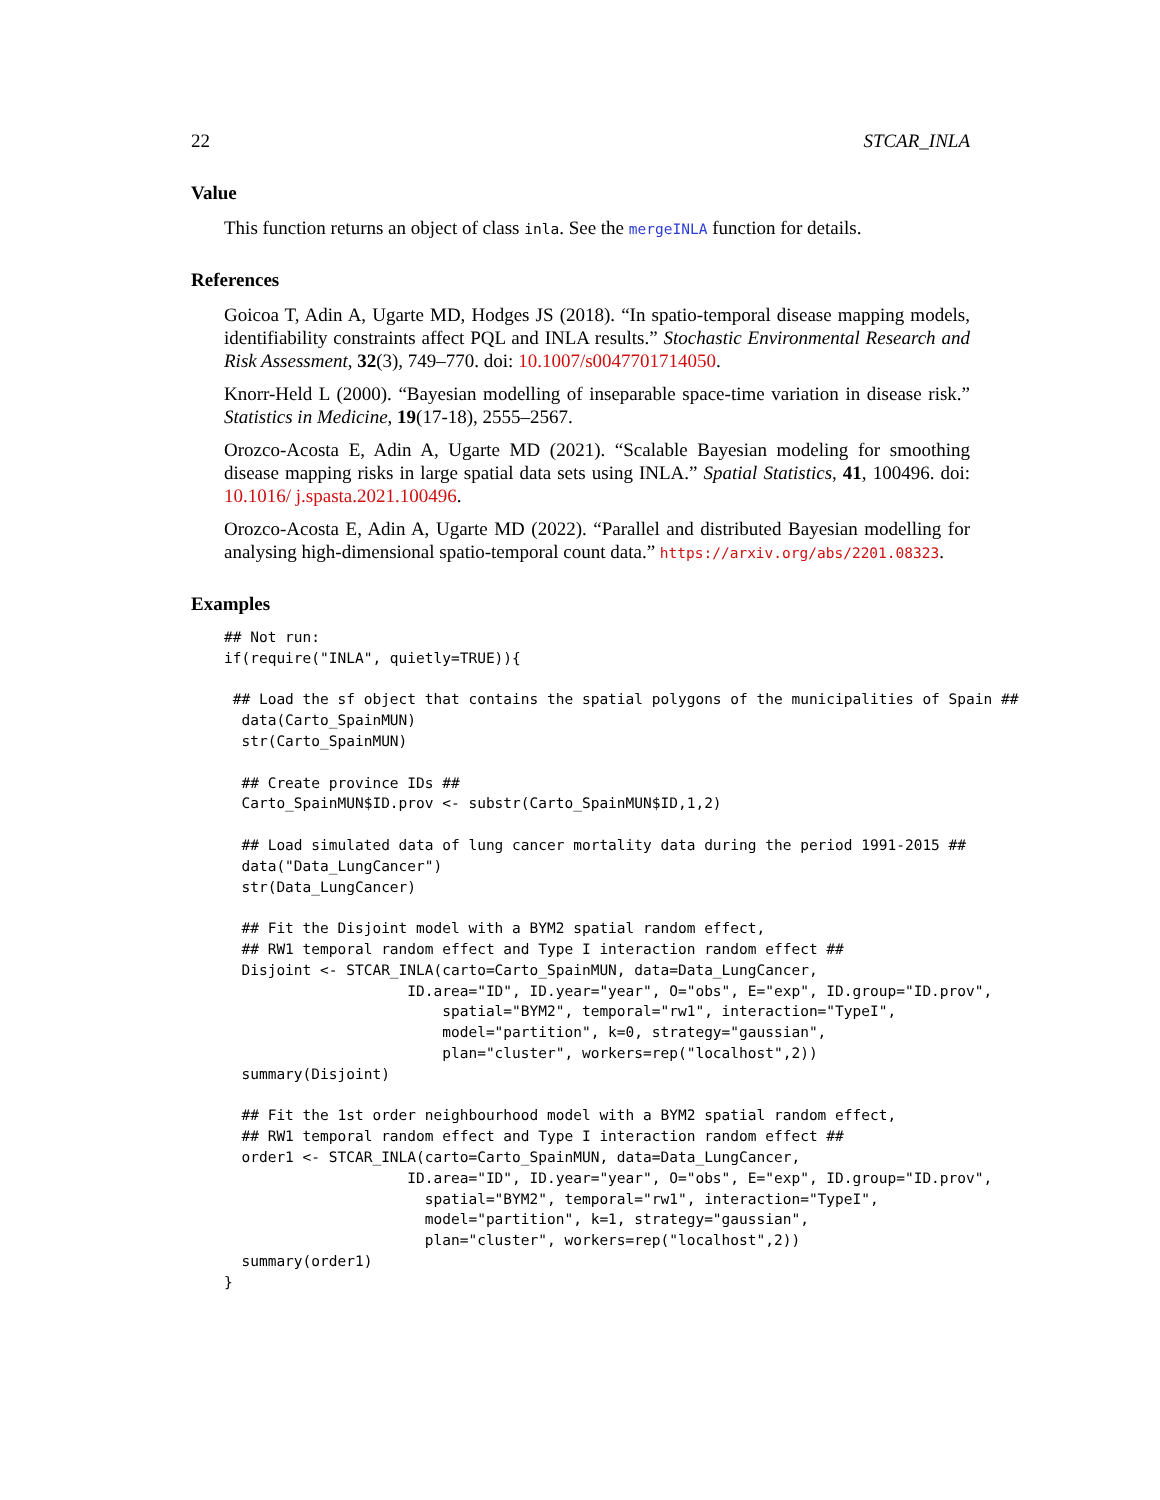22 STCAR_INLA
Value
This function returns an object of class inla. See the mergeINLA function for details.
References
Goicoa T, Adin A, Ugarte MD, Hodges JS (2018). “In spatio-temporal disease mapping models, identifiability constraints affect PQL and INLA results.” Stochastic Environmental Research and Risk Assessment, 32(3), 749–770. doi: 10.1007/s0047701714050.
Knorr-Held L (2000). “Bayesian modelling of inseparable space-time variation in disease risk.” Statistics in Medicine, 19(17-18), 2555–2567.
Orozco-Acosta E, Adin A, Ugarte MD (2021). “Scalable Bayesian modeling for smoothing disease mapping risks in large spatial data sets using INLA.” Spatial Statistics, 41, 100496. doi: 10.1016/ j.spasta.2021.100496.
Orozco-Acosta E, Adin A, Ugarte MD (2022). “Parallel and distributed Bayesian modelling for analysing high-dimensional spatio-temporal count data.” https://arxiv.org/abs/2201.08323.
Examples
## Not run:
if(require("INLA", quietly=TRUE)){

 ## Load the sf object that contains the spatial polygons of the municipalities of Spain ##
  data(Carto_SpainMUN)
  str(Carto_SpainMUN)

  ## Create province IDs ##
  Carto_SpainMUN$ID.prov <- substr(Carto_SpainMUN$ID,1,2)

  ## Load simulated data of lung cancer mortality data during the period 1991-2015 ##
  data("Data_LungCancer")
  str(Data_LungCancer)

  ## Fit the Disjoint model with a BYM2 spatial random effect,
  ## RW1 temporal random effect and Type I interaction random effect ##
  Disjoint <- STCAR_INLA(carto=Carto_SpainMUN, data=Data_LungCancer,
                     ID.area="ID", ID.year="year", O="obs", E="exp", ID.group="ID.prov",
                         spatial="BYM2", temporal="rw1", interaction="TypeI",
                         model="partition", k=0, strategy="gaussian",
                         plan="cluster", workers=rep("localhost",2))
  summary(Disjoint)

  ## Fit the 1st order neighbourhood model with a BYM2 spatial random effect,
  ## RW1 temporal random effect and Type I interaction random effect ##
  order1 <- STCAR_INLA(carto=Carto_SpainMUN, data=Data_LungCancer,
                     ID.area="ID", ID.year="year", O="obs", E="exp", ID.group="ID.prov",
                       spatial="BYM2", temporal="rw1", interaction="TypeI",
                       model="partition", k=1, strategy="gaussian",
                       plan="cluster", workers=rep("localhost",2))
  summary(order1)
}